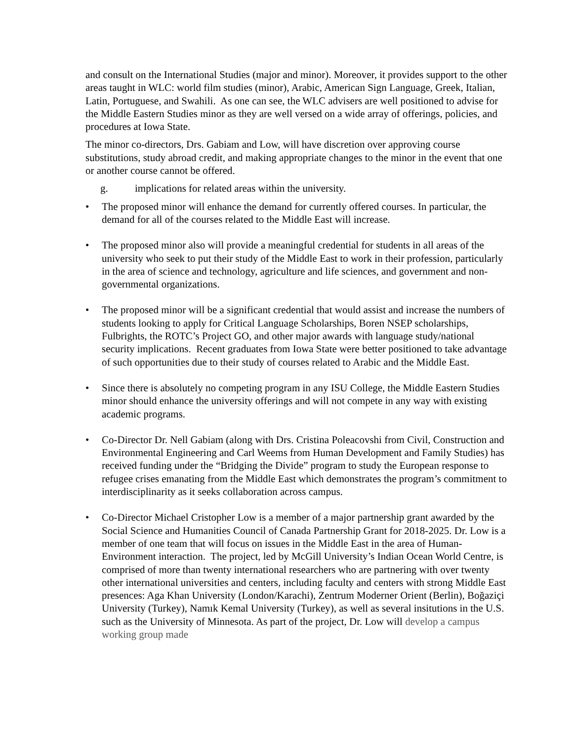and consult on the International Studies (major and minor). Moreover, it provides support to the other areas taught in WLC: world film studies (minor), Arabic, American Sign Language, Greek, Italian, Latin, Portuguese, and Swahili. As one can see, the WLC advisers are well positioned to advise for the Middle Eastern Studies minor as they are well versed on a wide array of offerings, policies, and procedures at Iowa State.
The minor co-directors, Drs. Gabiam and Low, will have discretion over approving course substitutions, study abroad credit, and making appropriate changes to the minor in the event that one or another course cannot be offered.
g. implications for related areas within the university.
• The proposed minor will enhance the demand for currently offered courses. In particular, the demand for all of the courses related to the Middle East will increase.
• The proposed minor also will provide a meaningful credential for students in all areas of the university who seek to put their study of the Middle East to work in their profession, particularly in the area of science and technology, agriculture and life sciences, and government and non-governmental organizations.
• The proposed minor will be a significant credential that would assist and increase the numbers of students looking to apply for Critical Language Scholarships, Boren NSEP scholarships, Fulbrights, the ROTC’s Project GO, and other major awards with language study/national security implications. Recent graduates from Iowa State were better positioned to take advantage of such opportunities due to their study of courses related to Arabic and the Middle East.
• Since there is absolutely no competing program in any ISU College, the Middle Eastern Studies minor should enhance the university offerings and will not compete in any way with existing academic programs.
• Co-Director Dr. Nell Gabiam (along with Drs. Cristina Poleacovshi from Civil, Construction and Environmental Engineering and Carl Weems from Human Development and Family Studies) has received funding under the “Bridging the Divide” program to study the European response to refugee crises emanating from the Middle East which demonstrates the program’s commitment to interdisciplinarity as it seeks collaboration across campus.
• Co-Director Michael Cristopher Low is a member of a major partnership grant awarded by the Social Science and Humanities Council of Canada Partnership Grant for 2018-2025. Dr. Low is a member of one team that will focus on issues in the Middle East in the area of Human-Environment interaction. The project, led by McGill University’s Indian Ocean World Centre, is comprised of more than twenty international researchers who are partnering with over twenty other international universities and centers, including faculty and centers with strong Middle East presences: Aga Khan University (London/Karachi), Zentrum Moderner Orient (Berlin), Boğaziçi University (Turkey), Namık Kemal University (Turkey), as well as several insitutions in the U.S. such as the University of Minnesota. As part of the project, Dr. Low will develop a campus working group made